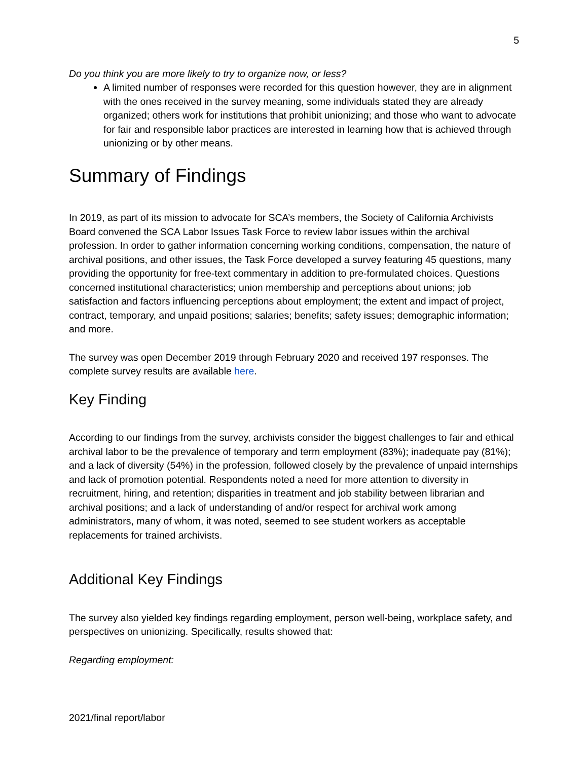5
Do you think you are more likely to try to organize now, or less?
A limited number of responses were recorded for this question however, they are in alignment with the ones received in the survey meaning, some individuals stated they are already organized; others work for institutions that prohibit unionizing; and those who want to advocate for fair and responsible labor practices are interested in learning how that is achieved through unionizing or by other means.
Summary of Findings
In 2019, as part of its mission to advocate for SCA’s members, the Society of California Archivists Board convened the SCA Labor Issues Task Force to review labor issues within the archival profession. In order to gather information concerning working conditions, compensation, the nature of archival positions, and other issues, the Task Force developed a survey featuring 45 questions, many providing the opportunity for free-text commentary in addition to pre-formulated choices. Questions concerned institutional characteristics; union membership and perceptions about unions; job satisfaction and factors influencing perceptions about employment; the extent and impact of project, contract, temporary, and unpaid positions; salaries; benefits; safety issues; demographic information; and more.
The survey was open December 2019 through February 2020 and received 197 responses. The complete survey results are available here.
Key Finding
According to our findings from the survey, archivists consider the biggest challenges to fair and ethical archival labor to be the prevalence of temporary and term employment (83%); inadequate pay (81%); and a lack of diversity (54%) in the profession, followed closely by the prevalence of unpaid internships and lack of promotion potential. Respondents noted a need for more attention to diversity in recruitment, hiring, and retention; disparities in treatment and job stability between librarian and archival positions; and a lack of understanding of and/or respect for archival work among administrators, many of whom, it was noted, seemed to see student workers as acceptable replacements for trained archivists.
Additional Key Findings
The survey also yielded key findings regarding employment, person well-being, workplace safety, and perspectives on unionizing. Specifically, results showed that:
Regarding employment:
2021/final report/labor